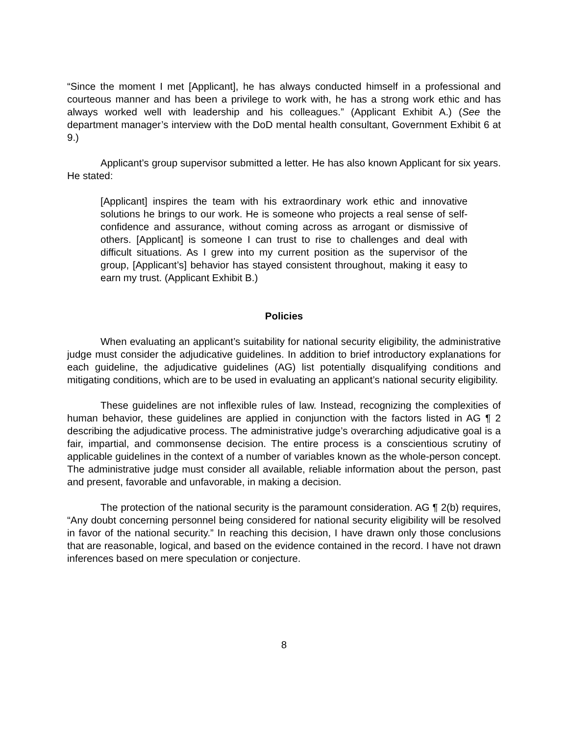“Since the moment I met [Applicant], he has always conducted himself in a professional and courteous manner and has been a privilege to work with, he has a strong work ethic and has always worked well with leadership and his colleagues.” (Applicant Exhibit A.) (See the department manager’s interview with the DoD mental health consultant, Government Exhibit 6 at 9.)
Applicant’s group supervisor submitted a letter. He has also known Applicant for six years. He stated:
[Applicant] inspires the team with his extraordinary work ethic and innovative solutions he brings to our work. He is someone who projects a real sense of self-confidence and assurance, without coming across as arrogant or dismissive of others. [Applicant] is someone I can trust to rise to challenges and deal with difficult situations. As I grew into my current position as the supervisor of the group, [Applicant’s] behavior has stayed consistent throughout, making it easy to earn my trust. (Applicant Exhibit B.)
Policies
When evaluating an applicant’s suitability for national security eligibility, the administrative judge must consider the adjudicative guidelines. In addition to brief introductory explanations for each guideline, the adjudicative guidelines (AG) list potentially disqualifying conditions and mitigating conditions, which are to be used in evaluating an applicant’s national security eligibility.
These guidelines are not inflexible rules of law. Instead, recognizing the complexities of human behavior, these guidelines are applied in conjunction with the factors listed in AG ¶ 2 describing the adjudicative process. The administrative judge’s overarching adjudicative goal is a fair, impartial, and commonsense decision. The entire process is a conscientious scrutiny of applicable guidelines in the context of a number of variables known as the whole-person concept. The administrative judge must consider all available, reliable information about the person, past and present, favorable and unfavorable, in making a decision.
The protection of the national security is the paramount consideration. AG ¶ 2(b) requires, “Any doubt concerning personnel being considered for national security eligibility will be resolved in favor of the national security.” In reaching this decision, I have drawn only those conclusions that are reasonable, logical, and based on the evidence contained in the record. I have not drawn inferences based on mere speculation or conjecture.
8